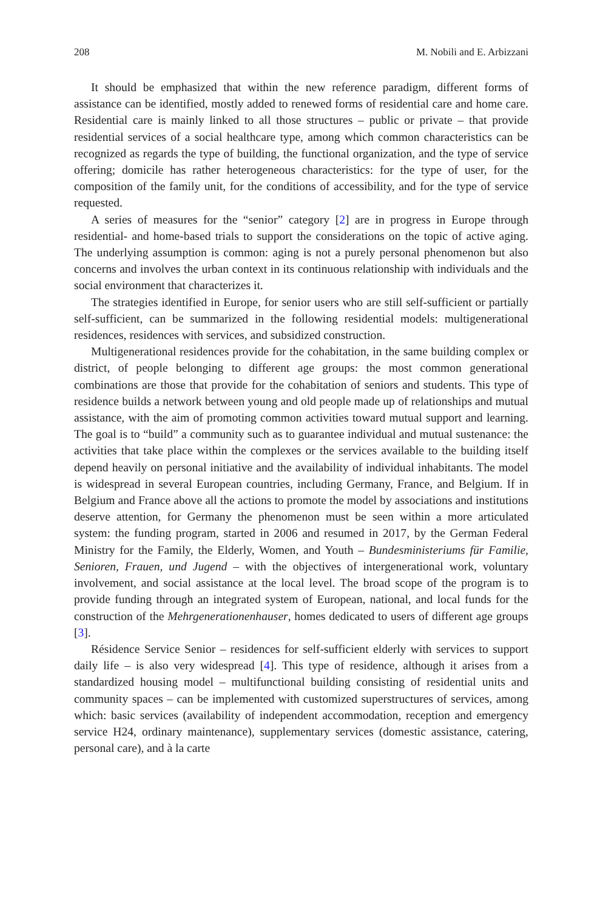208 M. Nobili and E. Arbizzani
It should be emphasized that within the new reference paradigm, different forms of assistance can be identified, mostly added to renewed forms of residential care and home care. Residential care is mainly linked to all those structures – public or private – that provide residential services of a social healthcare type, among which common characteristics can be recognized as regards the type of building, the functional organization, and the type of service offering; domicile has rather heterogeneous characteristics: for the type of user, for the composition of the family unit, for the conditions of accessibility, and for the type of service requested.
A series of measures for the “senior” category [2] are in progress in Europe through residential- and home-based trials to support the considerations on the topic of active aging. The underlying assumption is common: aging is not a purely personal phenomenon but also concerns and involves the urban context in its continuous relationship with individuals and the social environment that characterizes it.
The strategies identified in Europe, for senior users who are still self-sufficient or partially self-sufficient, can be summarized in the following residential models: multigenerational residences, residences with services, and subsidized construction.
Multigenerational residences provide for the cohabitation, in the same building complex or district, of people belonging to different age groups: the most common generational combinations are those that provide for the cohabitation of seniors and students. This type of residence builds a network between young and old people made up of relationships and mutual assistance, with the aim of promoting common activities toward mutual support and learning. The goal is to “build” a community such as to guarantee individual and mutual sustenance: the activities that take place within the complexes or the services available to the building itself depend heavily on personal initiative and the availability of individual inhabitants. The model is widespread in several European countries, including Germany, France, and Belgium. If in Belgium and France above all the actions to promote the model by associations and institutions deserve attention, for Germany the phenomenon must be seen within a more articulated system: the funding program, started in 2006 and resumed in 2017, by the German Federal Ministry for the Family, the Elderly, Women, and Youth – Bundesministeriums für Familie, Senioren, Frauen, und Jugend – with the objectives of intergenerational work, voluntary involvement, and social assistance at the local level. The broad scope of the program is to provide funding through an integrated system of European, national, and local funds for the construction of the Mehrgenerationenhauser, homes dedicated to users of different age groups [3].
Résidence Service Senior – residences for self-sufficient elderly with services to support daily life – is also very widespread [4]. This type of residence, although it arises from a standardized housing model – multifunctional building consisting of residential units and community spaces – can be implemented with customized superstructures of services, among which: basic services (availability of independent accommodation, reception and emergency service H24, ordinary maintenance), supplementary services (domestic assistance, catering, personal care), and à la carte